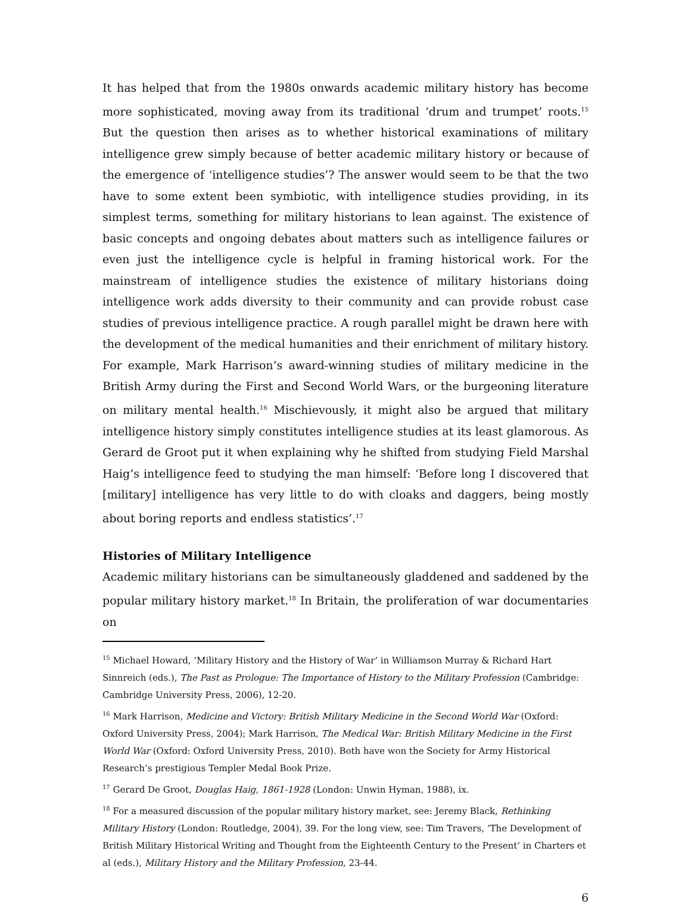It has helped that from the 1980s onwards academic military history has become more sophisticated, moving away from its traditional ‘drum and trumpet’ roots.<sup>15</sup> But the question then arises as to whether historical examinations of military intelligence grew simply because of better academic military history or because of the emergence of ‘intelligence studies’? The answer would seem to be that the two have to some extent been symbiotic, with intelligence studies providing, in its simplest terms, something for military historians to lean against. The existence of basic concepts and ongoing debates about matters such as intelligence failures or even just the intelligence cycle is helpful in framing historical work. For the mainstream of intelligence studies the existence of military historians doing intelligence work adds diversity to their community and can provide robust case studies of previous intelligence practice. A rough parallel might be drawn here with the development of the medical humanities and their enrichment of military history. For example, Mark Harrison’s award-winning studies of military medicine in the British Army during the First and Second World Wars, or the burgeoning literature on military mental health.<sup>16</sup> Mischievously, it might also be argued that military intelligence history simply constitutes intelligence studies at its least glamorous. As Gerard de Groot put it when explaining why he shifted from studying Field Marshal Haig’s intelligence feed to studying the man himself: ‘Before long I discovered that [military] intelligence has very little to do with cloaks and daggers, being mostly about boring reports and endless statistics’.<sup>17</sup>
Histories of Military Intelligence
Academic military historians can be simultaneously gladdened and saddened by the popular military history market.<sup>18</sup> In Britain, the proliferation of war documentaries on
<sup>15</sup> Michael Howard, ‘Military History and the History of War’ in Williamson Murray & Richard Hart Sinnreich (eds.), The Past as Prologue: The Importance of History to the Military Profession (Cambridge: Cambridge University Press, 2006), 12-20.
<sup>16</sup> Mark Harrison, Medicine and Victory: British Military Medicine in the Second World War (Oxford: Oxford University Press, 2004); Mark Harrison, The Medical War: British Military Medicine in the First World War (Oxford: Oxford University Press, 2010). Both have won the Society for Army Historical Research’s prestigious Templer Medal Book Prize.
<sup>17</sup> Gerard De Groot, Douglas Haig, 1861-1928 (London: Unwin Hyman, 1988), ix.
<sup>18</sup> For a measured discussion of the popular military history market, see: Jeremy Black, Rethinking Military History (London: Routledge, 2004), 39. For the long view, see: Tim Travers, ‘The Development of British Military Historical Writing and Thought from the Eighteenth Century to the Present’ in Charters et al (eds.), Military History and the Military Profession, 23-44.
6